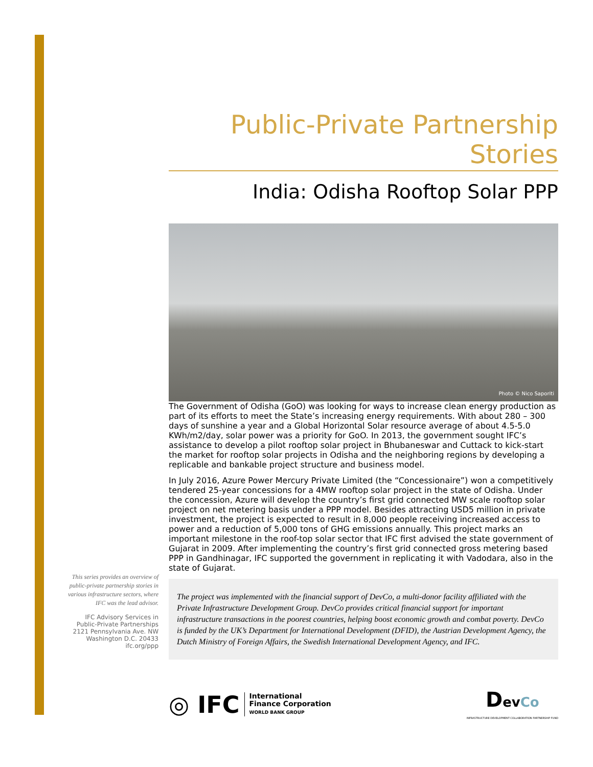Public-Private Partnership Stories
India: Odisha Rooftop Solar PPP
Photo © Nico Saporiti
The Government of Odisha (GoO) was looking for ways to increase clean energy production as part of its efforts to meet the State’s increasing energy requirements. With about 280 – 300 days of sunshine a year and a Global Horizontal Solar resource average of about 4.5-5.0 KWh/m2/day, solar power was a priority for GoO. In 2013, the government sought IFC’s assistance to develop a pilot rooftop solar project in Bhubaneswar and Cuttack to kick-start the market for rooftop solar projects in Odisha and the neighboring regions by developing a replicable and bankable project structure and business model.
In July 2016, Azure Power Mercury Private Limited (the “Concessionaire”) won a competitively tendered 25-year concessions for a 4MW rooftop solar project in the state of Odisha. Under the concession, Azure will develop the country’s first grid connected MW scale rooftop solar project on net metering basis under a PPP model. Besides attracting USD5 million in private investment, the project is expected to result in 8,000 people receiving increased access to power and a reduction of 5,000 tons of GHG emissions annually. This project marks an important milestone in the roof-top solar sector that IFC first advised the state government of Gujarat in 2009. After implementing the country’s first grid connected gross metering based PPP in Gandhinagar, IFC supported the government in replicating it with Vadodara, also in the state of Gujarat.
The project was implemented with the financial support of DevCo, a multi-donor facility affiliated with the Private Infrastructure Development Group. DevCo provides critical financial support for important infrastructure transactions in the poorest countries, helping boost economic growth and combat poverty. DevCo is funded by the UK’s Department for International Development (DFID), the Austrian Development Agency, the Dutch Ministry of Foreign Affairs, the Swedish International Development Agency, and IFC.
This series provides an overview of public-private partnership stories in various infrastructure sectors, where IFC was the lead advisor.
IFC Advisory Services in
Public-Private Partnerships
2121 Pennsylvania Ave. NW
Washington D.C. 20433
ifc.org/ppp
◎ IFC International
Finance Corporation
WORLD BANK GROUP
Dev Co
INFRASTRUCTURE DEVELOPMENT COLLABORATION PARTNERSHIP FUND